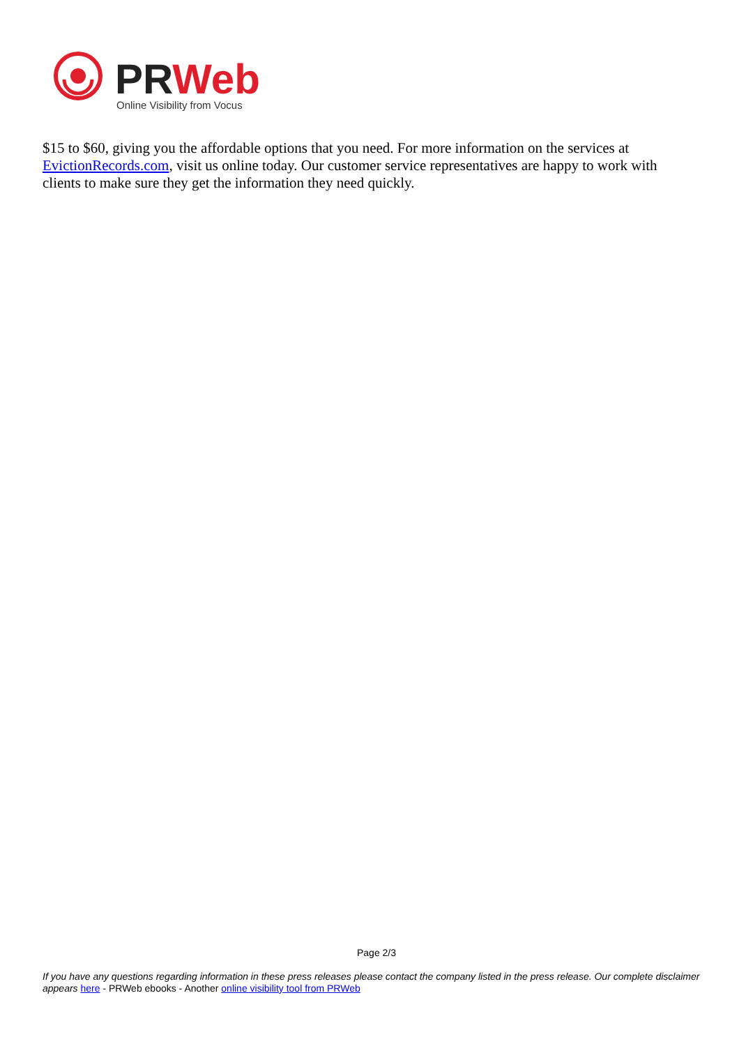PRWeb
Online Visibility from Vocus
$15 to $60, giving you the affordable options that you need. For more information on the services at EvictionRecords.com, visit us online today. Our customer service representatives are happy to work with clients to make sure they get the information they need quickly.
Page 2/3
If you have any questions regarding information in these press releases please contact the company listed in the press release. Our complete disclaimer appears here - PRWeb ebooks - Another online visibility tool from PRWeb